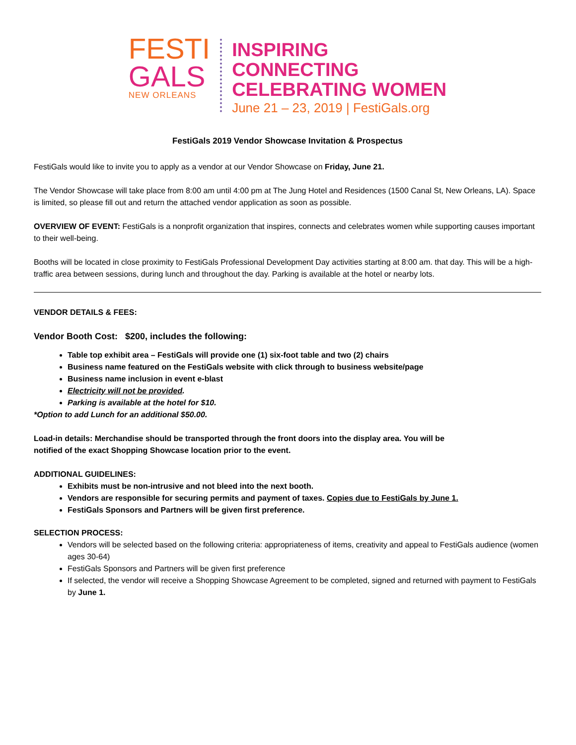FESTI
GALS
NEW ORLEANS
INSPIRING
CONNECTING
CELEBRATING WOMEN
June 21 – 23, 2019 | FestiGals.org
FestiGals 2019 Vendor Showcase Invitation & Prospectus
FestiGals would like to invite you to apply as a vendor at our Vendor Showcase on Friday, June 21.
The Vendor Showcase will take place from 8:00 am until 4:00 pm at The Jung Hotel and Residences (1500 Canal St, New Orleans, LA). Space is limited, so please fill out and return the attached vendor application as soon as possible.
OVERVIEW OF EVENT: FestiGals is a nonprofit organization that inspires, connects and celebrates women while supporting causes important to their well-being.
Booths will be located in close proximity to FestiGals Professional Development Day activities starting at 8:00 am. that day. This will be a high-traffic area between sessions, during lunch and throughout the day. Parking is available at the hotel or nearby lots.
VENDOR DETAILS & FEES:
Vendor Booth Cost: $200, includes the following:
Table top exhibit area – FestiGals will provide one (1) six-foot table and two (2) chairs
Business name featured on the FestiGals website with click through to business website/page
Business name inclusion in event e-blast
Electricity will not be provided.
Parking is available at the hotel for $10.
*Option to add Lunch for an additional $50.00.
Load-in details: Merchandise should be transported through the front doors into the display area. You will be
notified of the exact Shopping Showcase location prior to the event.
ADDITIONAL GUIDELINES:
Exhibits must be non-intrusive and not bleed into the next booth.
Vendors are responsible for securing permits and payment of taxes. Copies due to FestiGals by June 1.
FestiGals Sponsors and Partners will be given first preference.
SELECTION PROCESS:
Vendors will be selected based on the following criteria: appropriateness of items, creativity and appeal to FestiGals audience (women ages 30-64)
FestiGals Sponsors and Partners will be given first preference
If selected, the vendor will receive a Shopping Showcase Agreement to be completed, signed and returned with payment to FestiGals by June 1.